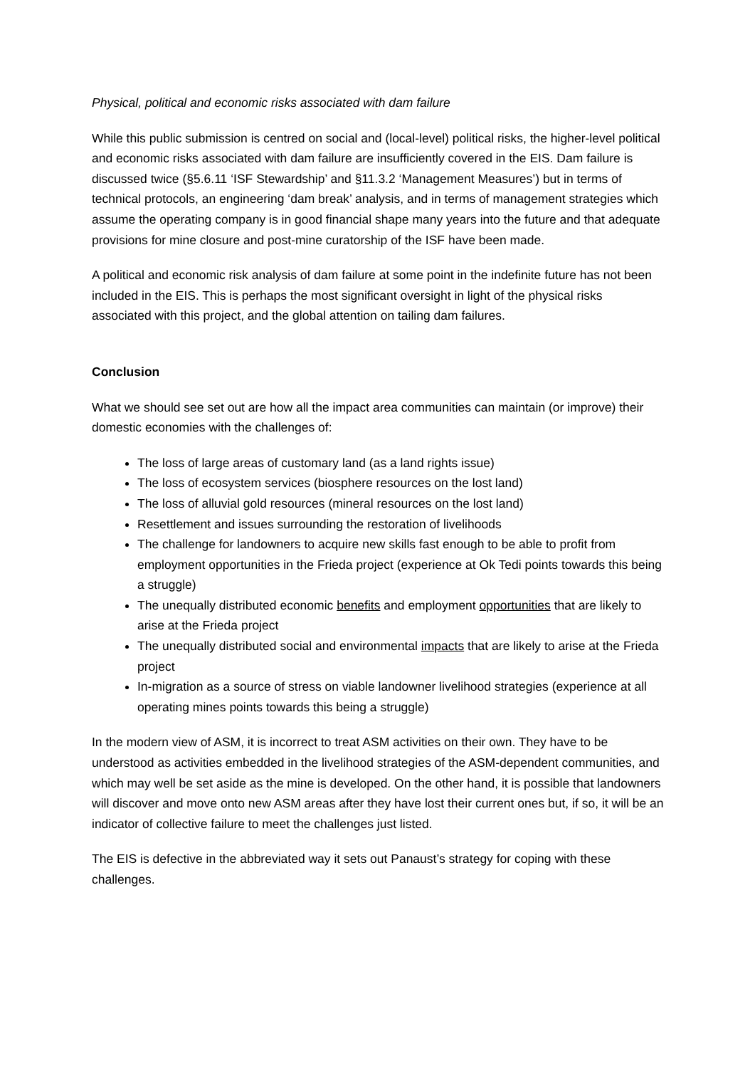Physical, political and economic risks associated with dam failure
While this public submission is centred on social and (local-level) political risks, the higher-level political and economic risks associated with dam failure are insufficiently covered in the EIS. Dam failure is discussed twice (§5.6.11 ‘ISF Stewardship’ and §11.3.2 ‘Management Measures’) but in terms of technical protocols, an engineering ‘dam break’ analysis, and in terms of management strategies which assume the operating company is in good financial shape many years into the future and that adequate provisions for mine closure and post-mine curatorship of the ISF have been made.
A political and economic risk analysis of dam failure at some point in the indefinite future has not been included in the EIS. This is perhaps the most significant oversight in light of the physical risks associated with this project, and the global attention on tailing dam failures.
Conclusion
What we should see set out are how all the impact area communities can maintain (or improve) their domestic economies with the challenges of:
The loss of large areas of customary land (as a land rights issue)
The loss of ecosystem services (biosphere resources on the lost land)
The loss of alluvial gold resources (mineral resources on the lost land)
Resettlement and issues surrounding the restoration of livelihoods
The challenge for landowners to acquire new skills fast enough to be able to profit from employment opportunities in the Frieda project (experience at Ok Tedi points towards this being a struggle)
The unequally distributed economic benefits and employment opportunities that are likely to arise at the Frieda project
The unequally distributed social and environmental impacts that are likely to arise at the Frieda project
In-migration as a source of stress on viable landowner livelihood strategies (experience at all operating mines points towards this being a struggle)
In the modern view of ASM, it is incorrect to treat ASM activities on their own. They have to be understood as activities embedded in the livelihood strategies of the ASM-dependent communities, and which may well be set aside as the mine is developed. On the other hand, it is possible that landowners will discover and move onto new ASM areas after they have lost their current ones but, if so, it will be an indicator of collective failure to meet the challenges just listed.
The EIS is defective in the abbreviated way it sets out Panaust’s strategy for coping with these challenges.